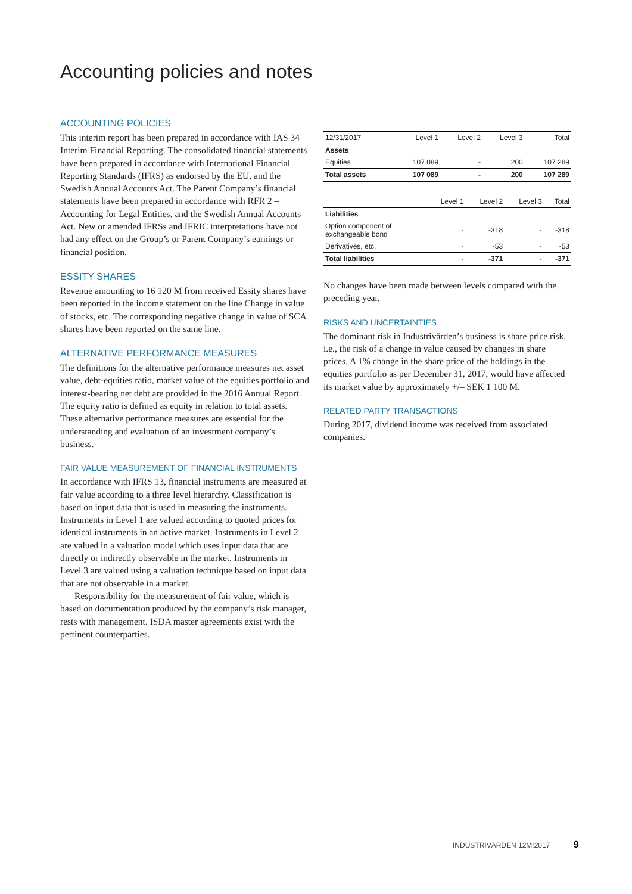Accounting policies and notes
ACCOUNTING POLICIES
This interim report has been prepared in accordance with IAS 34 Interim Financial Reporting. The consolidated financial statements have been prepared in accordance with International Financial Reporting Standards (IFRS) as endorsed by the EU, and the Swedish Annual Accounts Act. The Parent Company’s financial statements have been prepared in accordance with RFR 2 – Accounting for Legal Entities, and the Swedish Annual Accounts Act. New or amended IFRSs and IFRIC interpretations have not had any effect on the Group’s or Parent Company’s earnings or financial position.
ESSITY SHARES
Revenue amounting to 16 120 M from received Essity shares have been reported in the income statement on the line Change in value of stocks, etc. The corresponding negative change in value of SCA shares have been reported on the same line.
ALTERNATIVE PERFORMANCE MEASURES
The definitions for the alternative performance measures net asset value, debt-equities ratio, market value of the equities portfolio and interest-bearing net debt are provided in the 2016 Annual Report. The equity ratio is defined as equity in relation to total assets. These alternative performance measures are essential for the understanding and evaluation of an investment company’s business.
FAIR VALUE MEASUREMENT OF FINANCIAL INSTRUMENTS
In accordance with IFRS 13, financial instruments are measured at fair value according to a three level hierarchy. Classification is based on input data that is used in measuring the instruments. Instruments in Level 1 are valued according to quoted prices for identical instruments in an active market. Instruments in Level 2 are valued in a valuation model which uses input data that are directly or indirectly observable in the market. Instruments in Level 3 are valued using a valuation technique based on input data that are not observable in a market.
Responsibility for the measurement of fair value, which is based on documentation produced by the company’s risk manager, rests with management. ISDA master agreements exist with the pertinent counterparties.
| 12/31/2017 | Level 1 | Level 2 | Level 3 | Total |
| --- | --- | --- | --- | --- |
| Assets | | | | |
| Equities | 107 089 | - | 200 | 107 289 |
| Total assets | 107 089 | - | 200 | 107 289 |
| | Level 1 | Level 2 | Level 3 | Total |
| --- | --- | --- | --- | --- |
| Liabilities | | | | |
| Option component of exchangeable bond | - | -318 | - | -318 |
| Derivatives, etc. | - | -53 | - | -53 |
| Total liabilities | - | -371 | - | -371 |
No changes have been made between levels compared with the preceding year.
RISKS AND UNCERTAINTIES
The dominant risk in Industrivärden’s business is share price risk, i.e., the risk of a change in value caused by changes in share prices. A 1% change in the share price of the holdings in the equities portfolio as per December 31, 2017, would have affected its market value by approximately +/– SEK 1 100 M.
RELATED PARTY TRANSACTIONS
During 2017, dividend income was received from associated companies.
INDUSTRIVÄRDEN 12M:2017 9